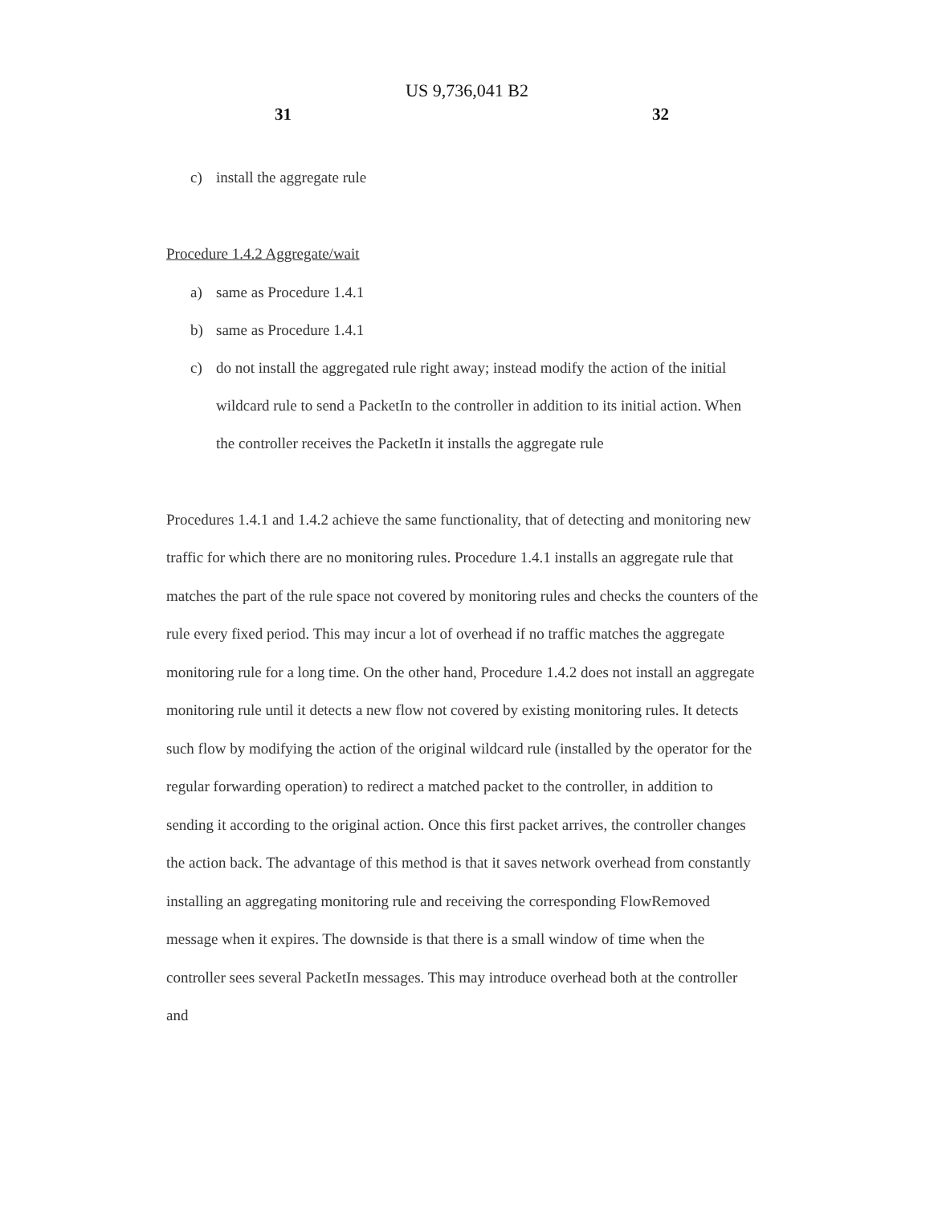US 9,736,041 B2
31 32
c) install the aggregate rule
Procedure 1.4.2 Aggregate/wait
a) same as Procedure 1.4.1
b) same as Procedure 1.4.1
c) do not install the aggregated rule right away; instead modify the action of the initial wildcard rule to send a PacketIn to the controller in addition to its initial action. When the controller receives the PacketIn it installs the aggregate rule
Procedures 1.4.1 and 1.4.2 achieve the same functionality, that of detecting and monitoring new traffic for which there are no monitoring rules. Procedure 1.4.1 installs an aggregate rule that matches the part of the rule space not covered by monitoring rules and checks the counters of the rule every fixed period. This may incur a lot of overhead if no traffic matches the aggregate monitoring rule for a long time. On the other hand, Procedure 1.4.2 does not install an aggregate monitoring rule until it detects a new flow not covered by existing monitoring rules. It detects such flow by modifying the action of the original wildcard rule (installed by the operator for the regular forwarding operation) to redirect a matched packet to the controller, in addition to sending it according to the original action. Once this first packet arrives, the controller changes the action back. The advantage of this method is that it saves network overhead from constantly installing an aggregating monitoring rule and receiving the corresponding FlowRemoved message when it expires. The downside is that there is a small window of time when the controller sees several PacketIn messages. This may introduce overhead both at the controller and